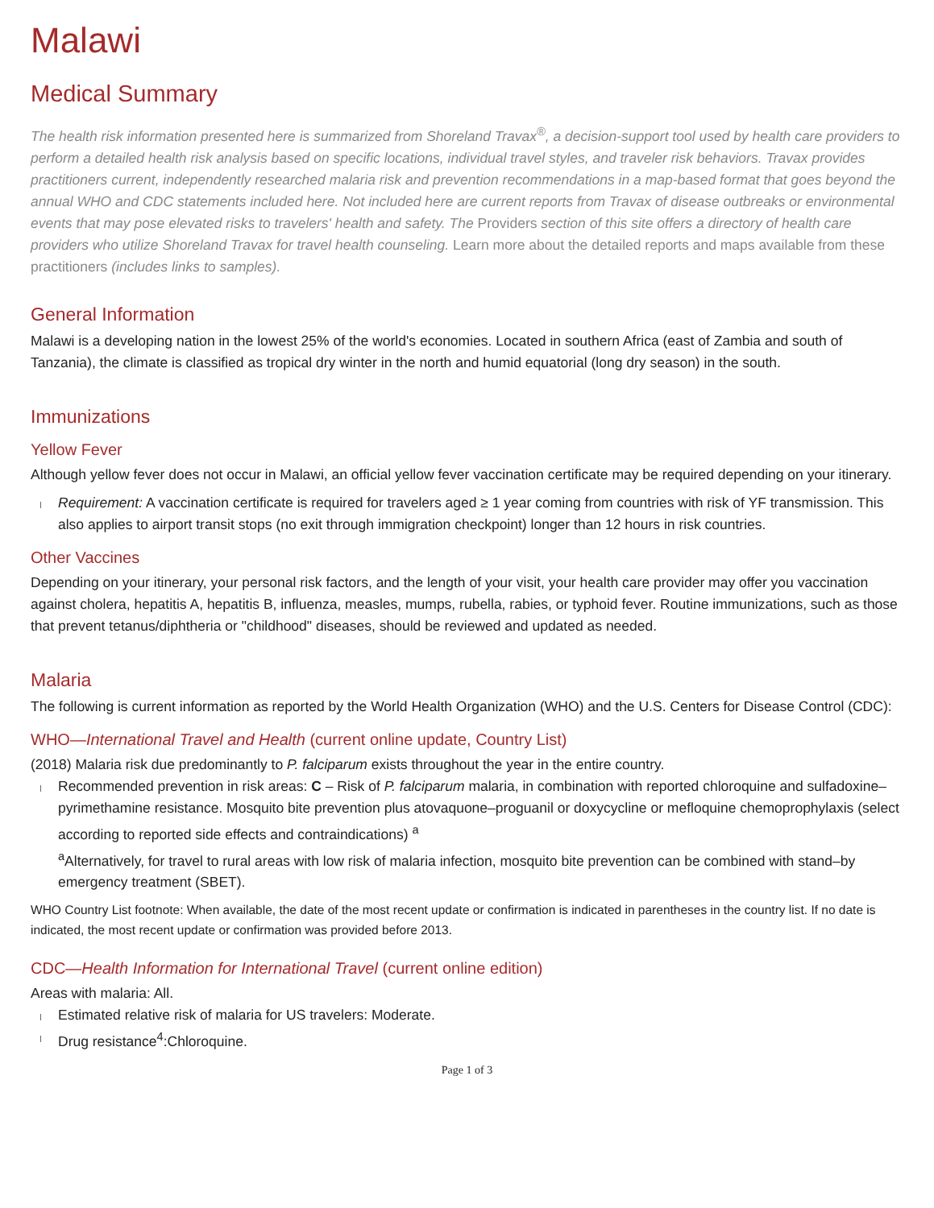Malawi
Medical Summary
The health risk information presented here is summarized from Shoreland Travax<sup>®</sup>, a decision-support tool used by health care providers to perform a detailed health risk analysis based on specific locations, individual travel styles, and traveler risk behaviors. Travax provides practitioners current, independently researched malaria risk and prevention recommendations in a map-based format that goes beyond the annual WHO and CDC statements included here. Not included here are current reports from Travax of disease outbreaks or environmental events that may pose elevated risks to travelers' health and safety. The Providers section of this site offers a directory of health care providers who utilize Shoreland Travax for travel health counseling. Learn more about the detailed reports and maps available from these practitioners (includes links to samples).
General Information
Malawi is a developing nation in the lowest 25% of the world's economies. Located in southern Africa (east of Zambia and south of Tanzania), the climate is classified as tropical dry winter in the north and humid equatorial (long dry season) in the south.
Immunizations
Yellow Fever
Although yellow fever does not occur in Malawi, an official yellow fever vaccination certificate may be required depending on your itinerary.
Requirement: A vaccination certificate is required for travelers aged ≥ 1 year coming from countries with risk of YF transmission. This also applies to airport transit stops (no exit through immigration checkpoint) longer than 12 hours in risk countries.
Other Vaccines
Depending on your itinerary, your personal risk factors, and the length of your visit, your health care provider may offer you vaccination against cholera, hepatitis A, hepatitis B, influenza, measles, mumps, rubella, rabies, or typhoid fever. Routine immunizations, such as those that prevent tetanus/diphtheria or "childhood" diseases, should be reviewed and updated as needed.
Malaria
The following is current information as reported by the World Health Organization (WHO) and the U.S. Centers for Disease Control (CDC):
WHO—International Travel and Health (current online update, Country List)
(2018) Malaria risk due predominantly to P. falciparum exists throughout the year in the entire country.
Recommended prevention in risk areas: C – Risk of P. falciparum malaria, in combination with reported chloroquine and sulfadoxine–pyrimethamine resistance. Mosquito bite prevention plus atovaquone–proguanil or doxycycline or mefloquine chemoprophylaxis (select according to reported side effects and contraindications) <sup>a</sup>
<sup>a</sup> Alternatively, for travel to rural areas with low risk of malaria infection, mosquito bite prevention can be combined with stand–by emergency treatment (SBET).
WHO Country List footnote: When available, the date of the most recent update or confirmation is indicated in parentheses in the country list. If no date is indicated, the most recent update or confirmation was provided before 2013.
CDC—Health Information for International Travel (current online edition)
Areas with malaria: All.
Estimated relative risk of malaria for US travelers: Moderate.
Drug resistance<sup>4</sup>:Chloroquine.
Page 1 of 3